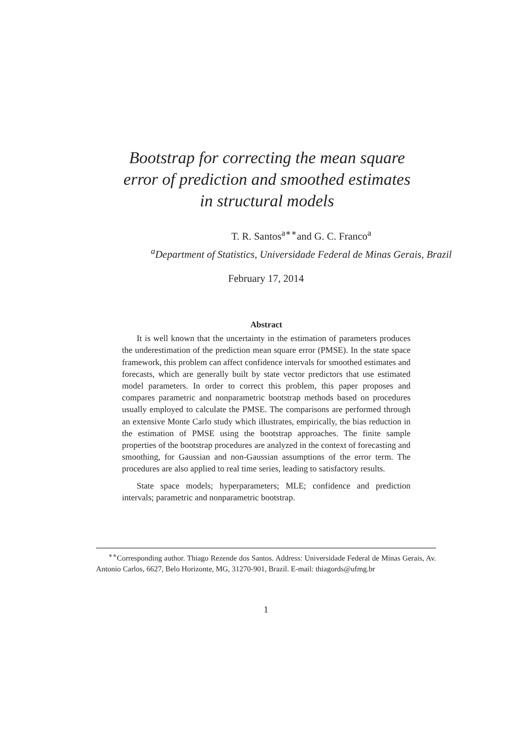Bootstrap for correcting the mean square
error of prediction and smoothed estimates
in structural models
T. R. Santos<sup>a∗∗</sup>and G. C. Franco<sup>a</sup>
<sup>a</sup> Department of Statistics, Universidade Federal de Minas Gerais, Brazil
February 17, 2014
Abstract
It is well known that the uncertainty in the estimation of parameters produces the underestimation of the prediction mean square error (PMSE). In the state space framework, this problem can affect confidence intervals for smoothed estimates and forecasts, which are generally built by state vector predictors that use estimated model parameters. In order to correct this problem, this paper proposes and compares parametric and nonparametric bootstrap methods based on procedures usually employed to calculate the PMSE. The comparisons are performed through an extensive Monte Carlo study which illustrates, empirically, the bias reduction in the estimation of PMSE using the bootstrap approaches. The finite sample properties of the bootstrap procedures are analyzed in the context of forecasting and smoothing, for Gaussian and non-Gaussian assumptions of the error term. The procedures are also applied to real time series, leading to satisfactory results.
State space models; hyperparameters; MLE; confidence and prediction intervals; parametric and nonparametric bootstrap.
<sup>∗∗</sup>Corresponding author. Thiago Rezende dos Santos. Address: Universidade Federal de Minas Gerais, Av. Antonio Carlos, 6627, Belo Horizonte, MG, 31270-901, Brazil. E-mail: thiagords@ufmg.br
1